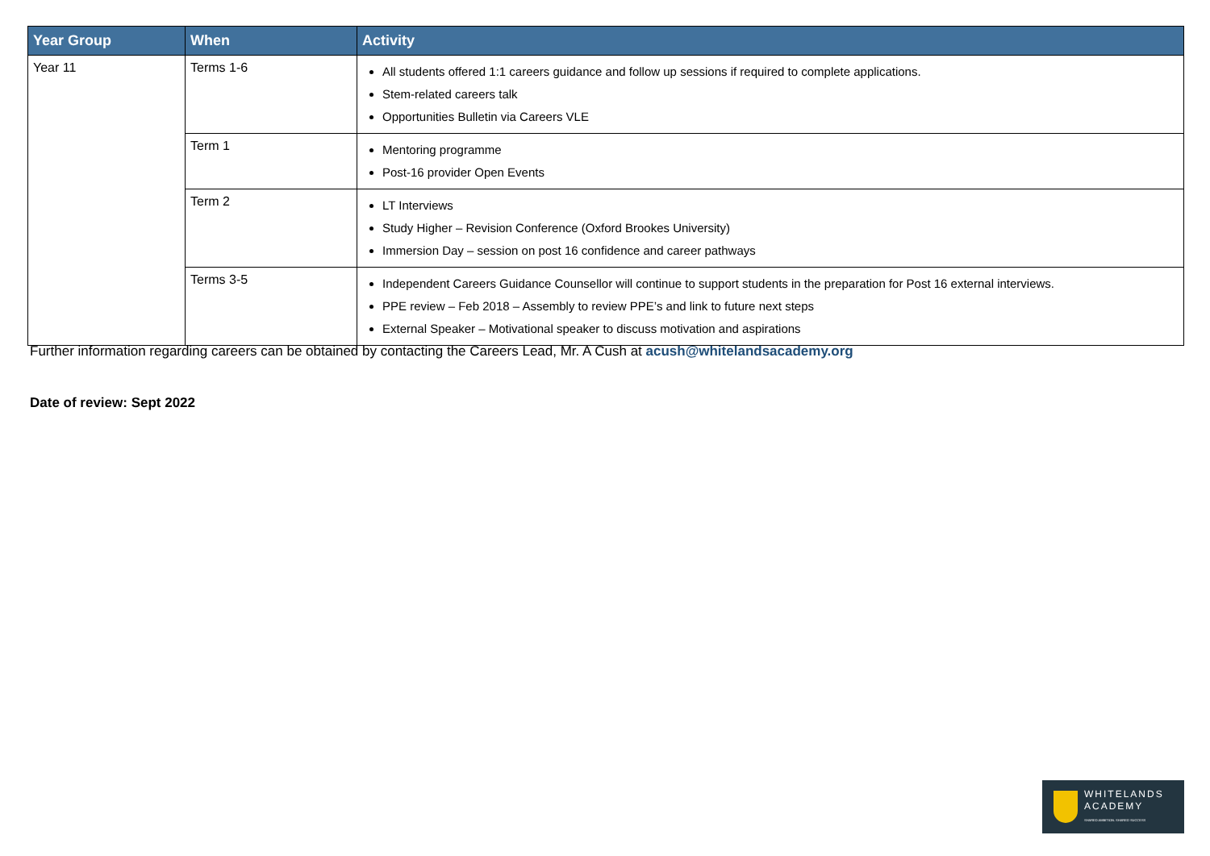| Year Group | When | Activity |
| --- | --- | --- |
| Year 11 | Terms 1-6 | All students offered 1:1 careers guidance and follow up sessions if required to complete applications. Stem-related careers talk Opportunities Bulletin via Careers VLE |
| | Term 1 | Mentoring programme Post-16 provider Open Events |
| | Term 2 | LT Interviews Study Higher – Revision Conference (Oxford Brookes University) Immersion Day – session on post 16 confidence and career pathways |
| | Terms 3-5 | Independent Careers Guidance Counsellor will continue to support students in the preparation for Post 16 external interviews. PPE review – Feb 2018 – Assembly to review PPE’s and link to future next steps External Speaker – Motivational speaker to discuss motivation and aspirations |
Further information regarding careers can be obtained by contacting the Careers Lead, Mr. A Cush at acush@whitelandsacademy.org
Date of review: Sept 2022
WHITELANDS
ACADEMY
SHARED AMBITION. SHARED SUCCESS